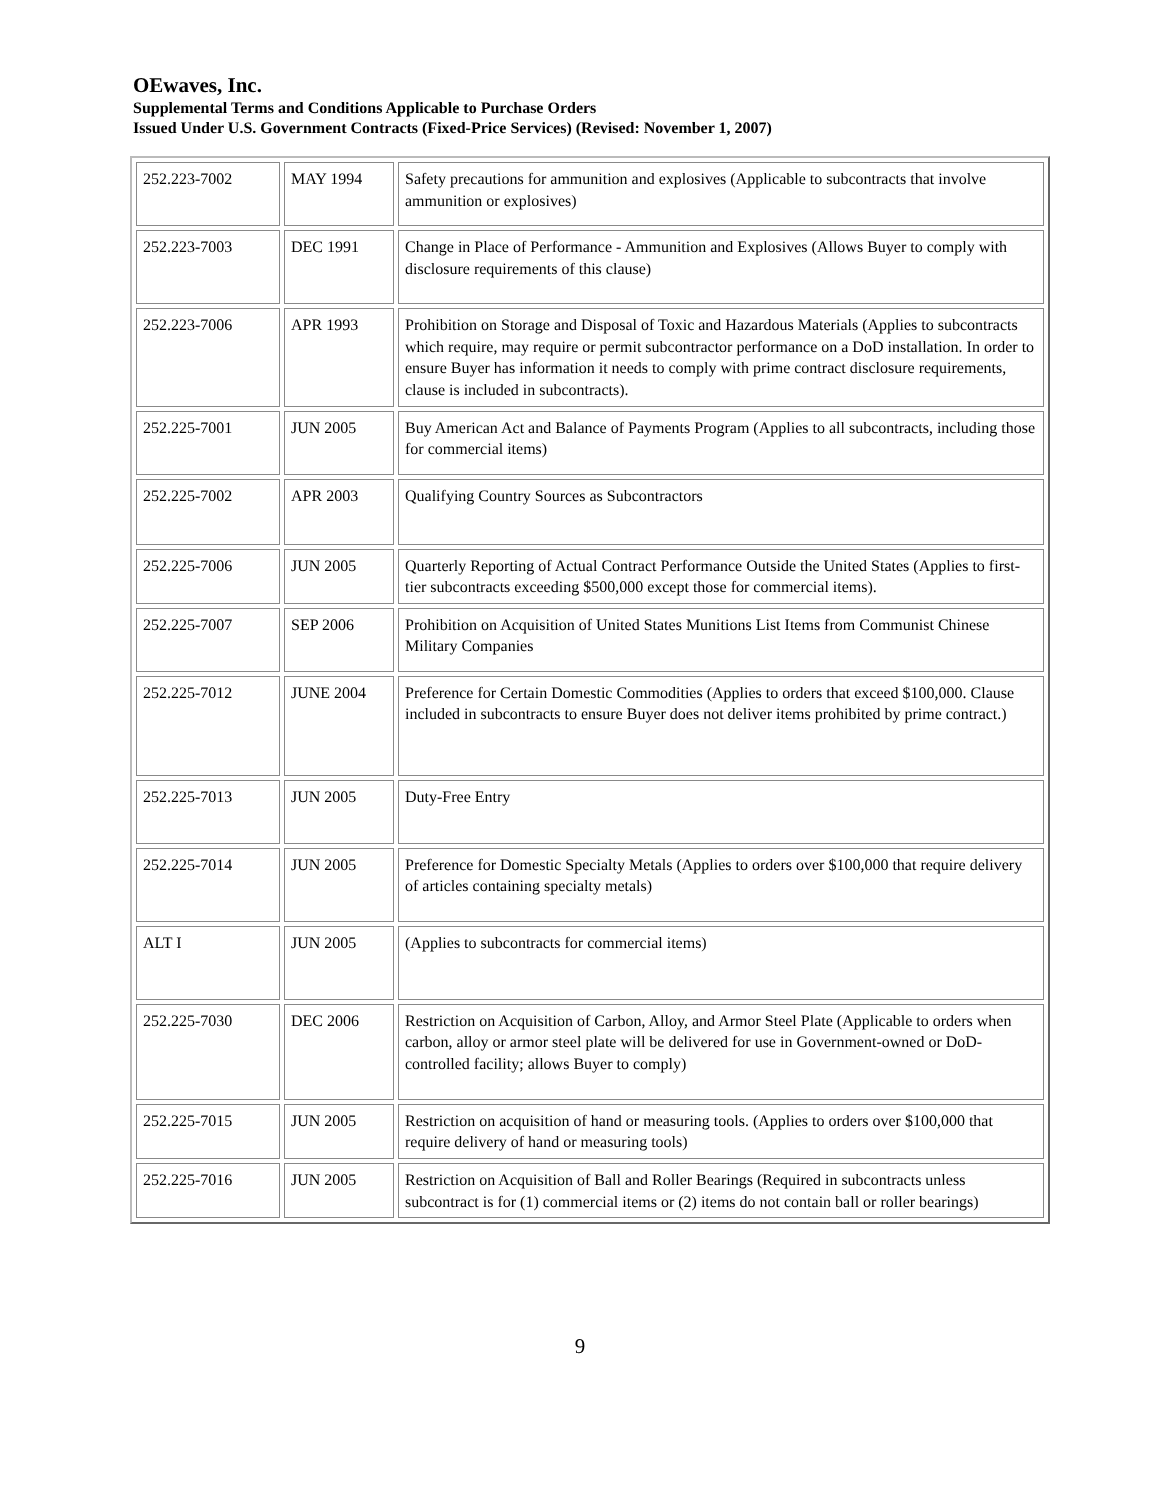OEwaves, Inc.
Supplemental Terms and Conditions Applicable to Purchase Orders
Issued Under U.S. Government Contracts (Fixed-Price Services) (Revised: November 1, 2007)
| 252.223-7002 | MAY 1994 | Safety precautions for ammunition and explosives (Applicable to subcontracts that involve ammunition or explosives) |
| 252.223-7003 | DEC 1991 | Change in Place of Performance - Ammunition and Explosives (Allows Buyer to comply with disclosure requirements of this clause) |
| 252.223-7006 | APR 1993 | Prohibition on Storage and Disposal of Toxic and Hazardous Materials (Applies to subcontracts which require, may require or permit subcontractor performance on a DoD installation. In order to ensure Buyer has information it needs to comply with prime contract disclosure requirements, clause is included in subcontracts). |
| 252.225-7001 | JUN 2005 | Buy American Act and Balance of Payments Program (Applies to all subcontracts, including those for commercial items) |
| 252.225-7002 | APR 2003 | Qualifying Country Sources as Subcontractors |
| 252.225-7006 | JUN 2005 | Quarterly Reporting of Actual Contract Performance Outside the United States (Applies to first-tier subcontracts exceeding $500,000 except those for commercial items). |
| 252.225-7007 | SEP 2006 | Prohibition on Acquisition of United States Munitions List Items from Communist Chinese Military Companies |
| 252.225-7012 | JUNE 2004 | Preference for Certain Domestic Commodities (Applies to orders that exceed $100,000. Clause included in subcontracts to ensure Buyer does not deliver items prohibited by prime contract.) |
| 252.225-7013 | JUN 2005 | Duty-Free Entry |
| 252.225-7014 | JUN 2005 | Preference for Domestic Specialty Metals (Applies to orders over $100,000 that require delivery of articles containing specialty metals) |
| ALT I | JUN 2005 | (Applies to subcontracts for commercial items) |
| 252.225-7030 | DEC 2006 | Restriction on Acquisition of Carbon, Alloy, and Armor Steel Plate (Applicable to orders when carbon, alloy or armor steel plate will be delivered for use in Government-owned or DoD-controlled facility; allows Buyer to comply) |
| 252.225-7015 | JUN 2005 | Restriction on acquisition of hand or measuring tools. (Applies to orders over $100,000 that require delivery of hand or measuring tools) |
| 252.225-7016 | JUN 2005 | Restriction on Acquisition of Ball and Roller Bearings (Required in subcontracts unless subcontract is for (1) commercial items or (2) items do not contain ball or roller bearings) |
9